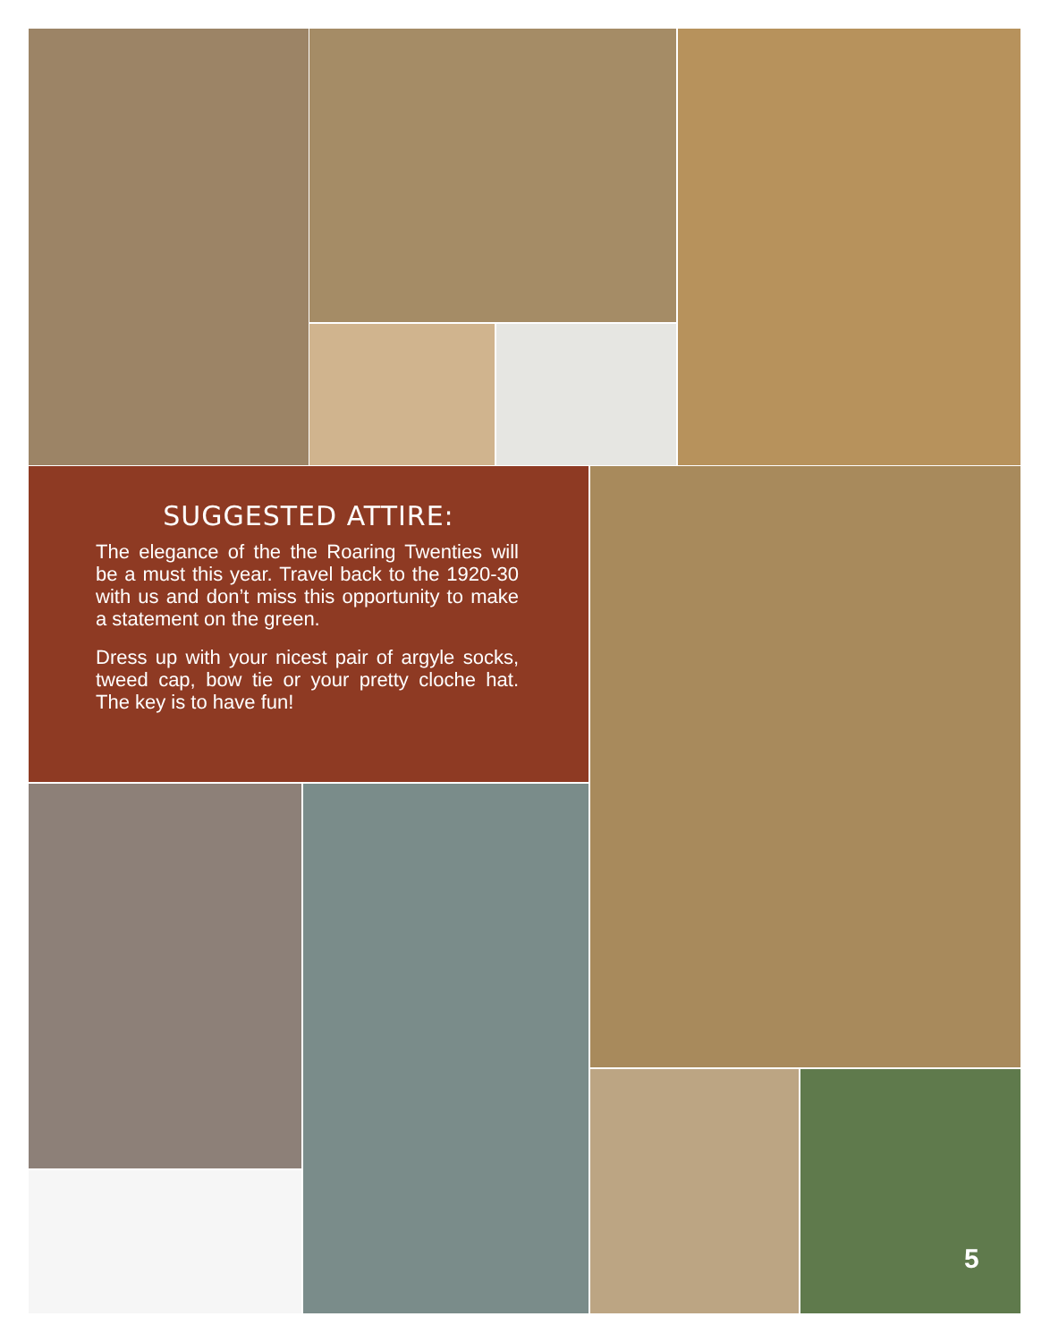SUGGESTED ATTIRE:
The elegance of the the Roaring Twenties will be a must this year. Travel back to the 1920-30 with us and don’t miss this opportunity to make a statement on the green.
Dress up with your nicest pair of argyle socks, tweed cap, bow tie or your pretty cloche hat. The key is to have fun!
5